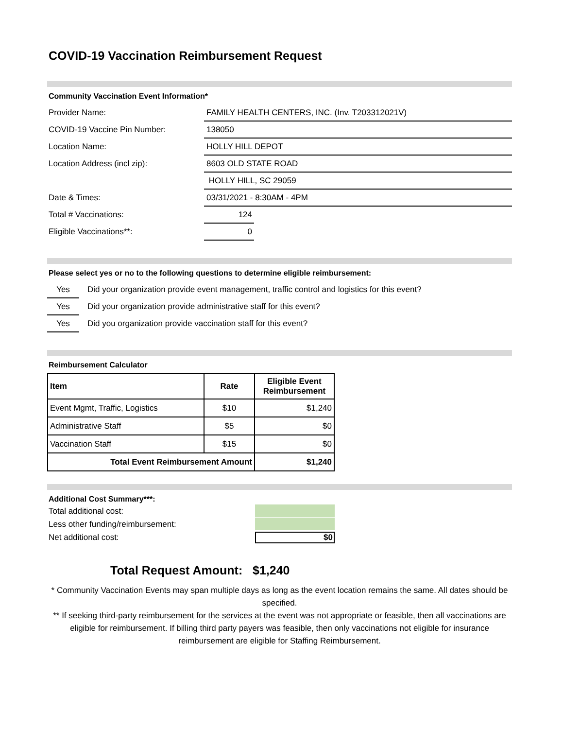COVID-19 Vaccination Reimbursement Request
Community Vaccination Event Information*
Provider Name:
FAMILY HEALTH CENTERS, INC. (Inv. T203312021V)
COVID-19 Vaccine Pin Number:
138050
Location Name:
HOLLY HILL DEPOT
Location Address (incl zip):
8603 OLD STATE ROAD
HOLLY HILL, SC 29059
Date & Times:
03/31/2021 - 8:30AM - 4PM
Total # Vaccinations:
124
Eligible Vaccinations**:
0
Please select yes or no to the following questions to determine eligible reimbursement:
Yes
Did your organization provide event management, traffic control and logistics for this event?
Yes
Did your organization provide administrative staff for this event?
Yes
Did you organization provide vaccination staff for this event?
Reimbursement Calculator
| Item | Rate | Eligible Event Reimbursement |
| --- | --- | --- |
| Event Mgmt, Traffic, Logistics | $10 | $1,240 |
| Administrative Staff | $5 | $0 |
| Vaccination Staff | $15 | $0 |
| Total Event Reimbursement Amount | | $1,240 |
Additional Cost Summary***:
Total additional cost:
Less other funding/reimbursement:
Net additional cost: $0
Total Request Amount: $1,240
* Community Vaccination Events may span multiple days as long as the event location remains the same. All dates should be specified.
** If seeking third-party reimbursement for the services at the event was not appropriate or feasible, then all vaccinations are eligible for reimbursement. If billing third party payers was feasible, then only vaccinations not eligible for insurance reimbursement are eligible for Staffing Reimbursement.